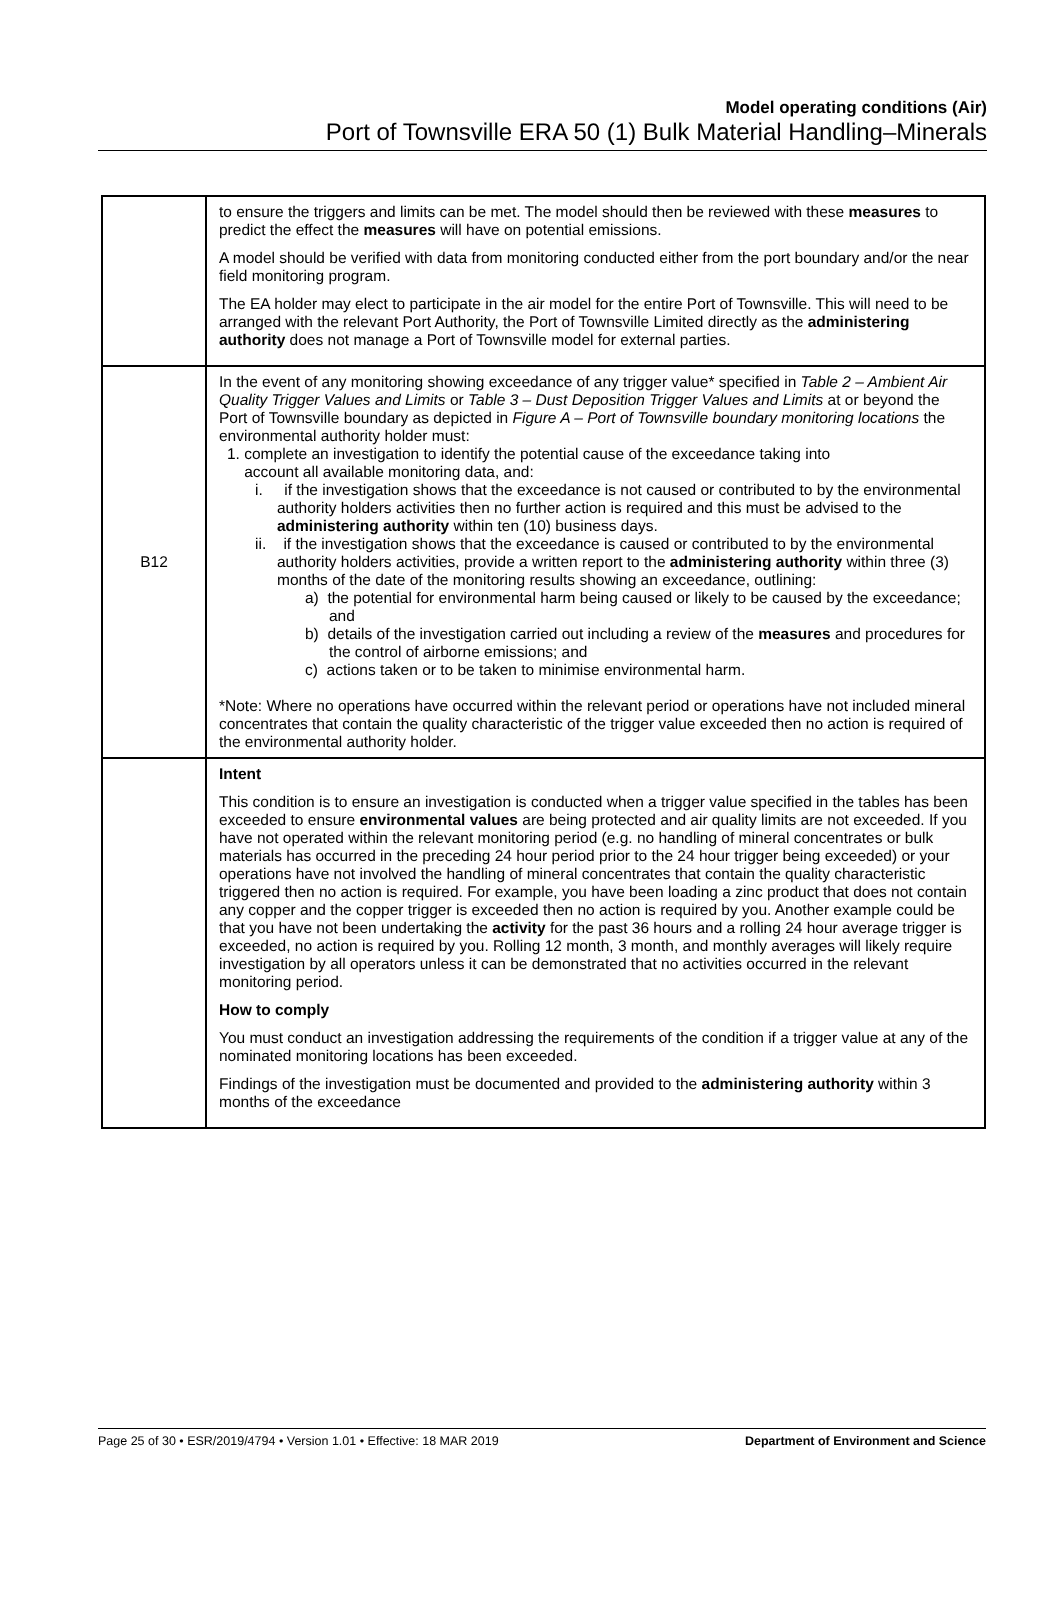Model operating conditions (Air)
Port of Townsville ERA 50 (1) Bulk Material Handling–Minerals
| | to ensure the triggers and limits can be met. The model should then be reviewed with these measures to predict the effect the measures will have on potential emissions. A model should be verified with data from monitoring conducted either from the port boundary and/or the near field monitoring program. The EA holder may elect to participate in the air model for the entire Port of Townsville. This will need to be arranged with the relevant Port Authority, the Port of Townsville Limited directly as the administering authority does not manage a Port of Townsville model for external parties. |
| B12 | In the event of any monitoring showing exceedance of any trigger value* specified in Table 2 – Ambient Air Quality Trigger Values and Limits or Table 3 – Dust Deposition Trigger Values and Limits at or beyond the Port of Townsville boundary as depicted in Figure A – Port of Townsville boundary monitoring locations the environmental authority holder must: 1. complete an investigation to identify the potential cause of the exceedance taking into account all available monitoring data, and: i. if the investigation shows that the exceedance is not caused or contributed to by the environmental authority holders activities then no further action is required and this must be advised to the administering authority within ten (10) business days. ii. if the investigation shows that the exceedance is caused or contributed to by the environmental authority holders activities, provide a written report to the administering authority within three (3) months of the date of the monitoring results showing an exceedance, outlining: a) the potential for environmental harm being caused or likely to be caused by the exceedance; and b) details of the investigation carried out including a review of the measures and procedures for the control of airborne emissions; and c) actions taken or to be taken to minimise environmental harm. *Note: Where no operations have occurred within the relevant period or operations have not included mineral concentrates that contain the quality characteristic of the trigger value exceeded then no action is required of the environmental authority holder. |
| | Intent This condition is to ensure an investigation is conducted when a trigger value specified in the tables has been exceeded to ensure environmental values are being protected and air quality limits are not exceeded. If you have not operated within the relevant monitoring period (e.g. no handling of mineral concentrates or bulk materials has occurred in the preceding 24 hour period prior to the 24 hour trigger being exceeded) or your operations have not involved the handling of mineral concentrates that contain the quality characteristic triggered then no action is required. For example, you have been loading a zinc product that does not contain any copper and the copper trigger is exceeded then no action is required by you. Another example could be that you have not been undertaking the activity for the past 36 hours and a rolling 24 hour average trigger is exceeded, no action is required by you. Rolling 12 month, 3 month, and monthly averages will likely require investigation by all operators unless it can be demonstrated that no activities occurred in the relevant monitoring period. How to comply You must conduct an investigation addressing the requirements of the condition if a trigger value at any of the nominated monitoring locations has been exceeded. Findings of the investigation must be documented and provided to the administering authority within 3 months of the exceedance |
Page 25 of 30 • ESR/2019/4794 • Version 1.01 • Effective: 18 MAR 2019 Department of Environment and Science